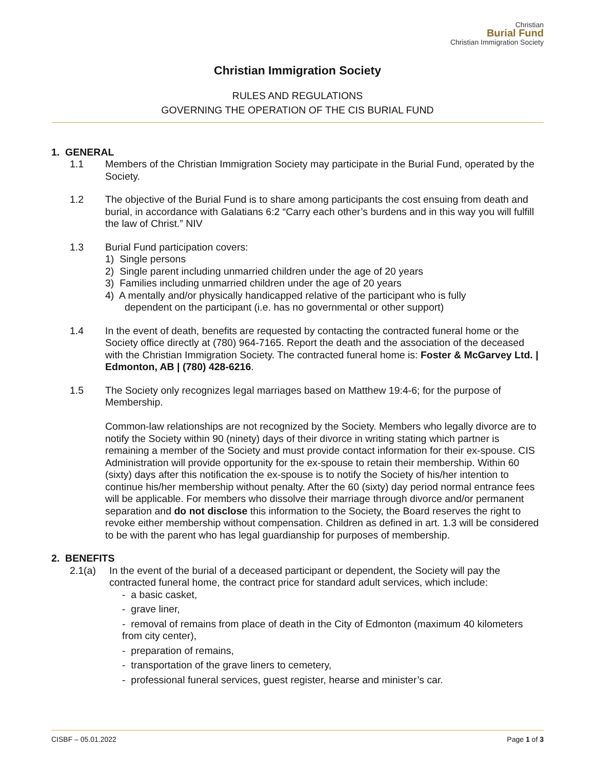Christian
Burial Fund
Christian Immigration Society
Christian Immigration Society
RULES AND REGULATIONS
GOVERNING THE OPERATION OF THE CIS BURIAL FUND
1. GENERAL
1.1 Members of the Christian Immigration Society may participate in the Burial Fund, operated by the Society.
1.2 The objective of the Burial Fund is to share among participants the cost ensuing from death and burial, in accordance with Galatians 6:2 “Carry each other’s burdens and in this way you will fulfill the law of Christ.” NIV
1.3 Burial Fund participation covers:
1) Single persons
2) Single parent including unmarried children under the age of 20 years
3) Families including unmarried children under the age of 20 years
4) A mentally and/or physically handicapped relative of the participant who is fully
dependent on the participant (i.e. has no governmental or other support)
1.4 In the event of death, benefits are requested by contacting the contracted funeral home or the Society office directly at (780) 964-7165. Report the death and the association of the deceased with the Christian Immigration Society. The contracted funeral home is: Foster & McGarvey Ltd. | Edmonton, AB | (780) 428-6216.
1.5 The Society only recognizes legal marriages based on Matthew 19:4-6; for the purpose of Membership.
Common-law relationships are not recognized by the Society. Members who legally divorce are to notify the Society within 90 (ninety) days of their divorce in writing stating which partner is remaining a member of the Society and must provide contact information for their ex-spouse. CIS Administration will provide opportunity for the ex-spouse to retain their membership. Within 60 (sixty) days after this notification the ex-spouse is to notify the Society of his/her intention to continue his/her membership without penalty. After the 60 (sixty) day period normal entrance fees will be applicable. For members who dissolve their marriage through divorce and/or permanent separation and do not disclose this information to the Society, the Board reserves the right to revoke either membership without compensation. Children as defined in art. 1.3 will be considered to be with the parent who has legal guardianship for purposes of membership.
2. BENEFITS
2.1(a) In the event of the burial of a deceased participant or dependent, the Society will pay the contracted funeral home, the contract price for standard adult services, which include:
- a basic casket,
- grave liner,
- removal of remains from place of death in the City of Edmonton (maximum 40 kilometers from city center),
- preparation of remains,
- transportation of the grave liners to cemetery,
- professional funeral services, guest register, hearse and minister’s car.
CISBF – 05.01.2022 Page 1 of 3